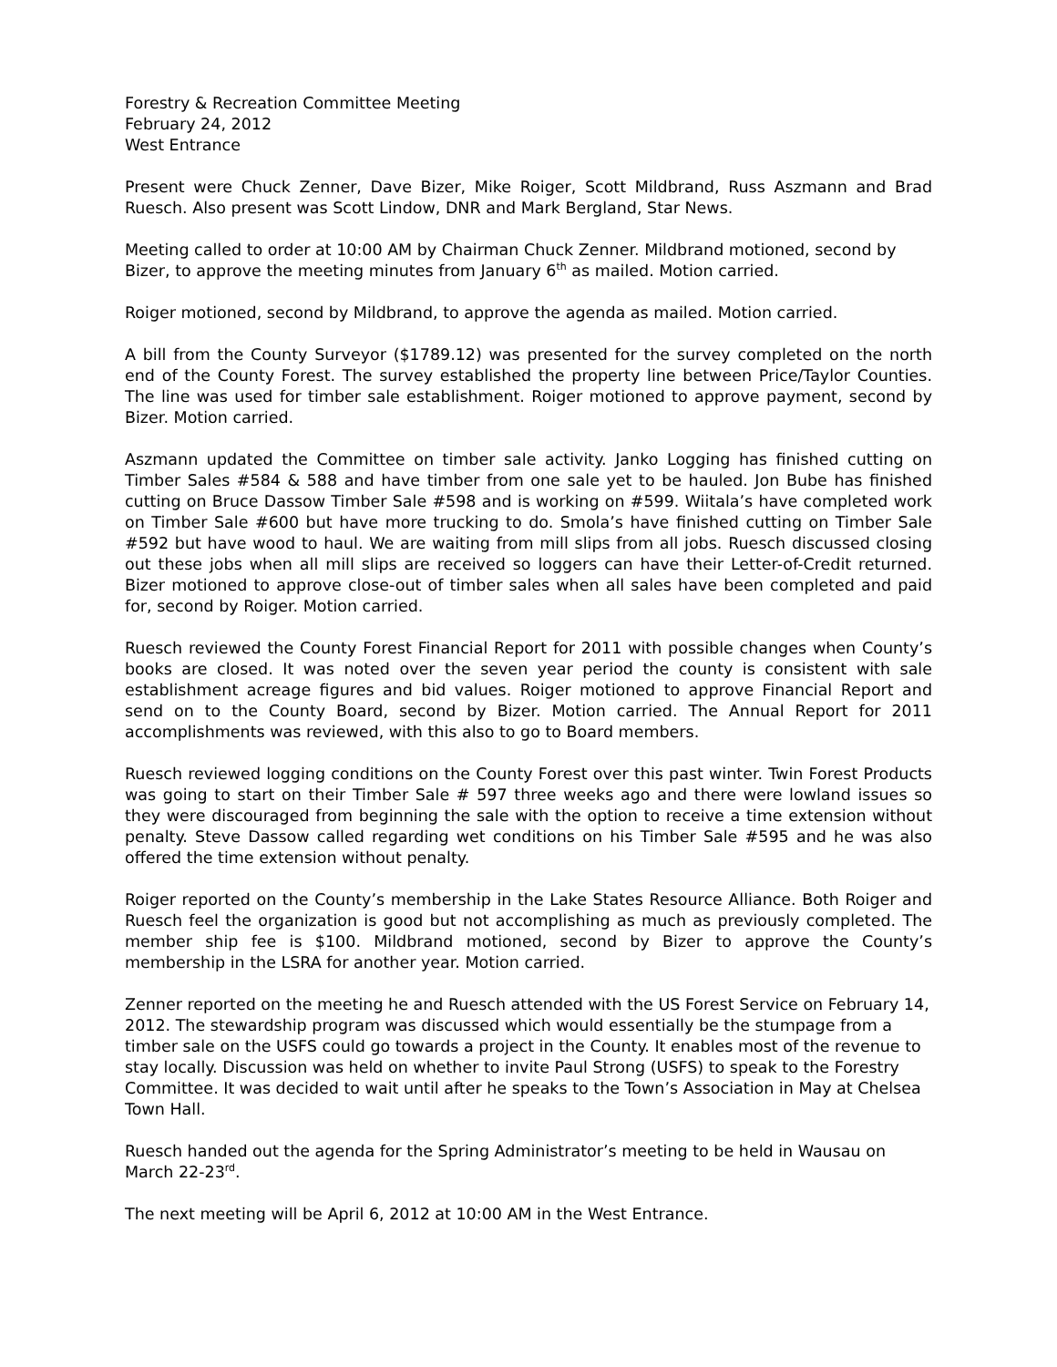Forestry & Recreation Committee Meeting
February 24, 2012
West Entrance
Present were Chuck Zenner, Dave Bizer, Mike Roiger, Scott Mildbrand, Russ Aszmann and Brad Ruesch. Also present was Scott Lindow, DNR and Mark Bergland, Star News.
Meeting called to order at 10:00 AM by Chairman Chuck Zenner. Mildbrand motioned, second by Bizer, to approve the meeting minutes from January 6<sup>th</sup> as mailed. Motion carried.
Roiger motioned, second by Mildbrand, to approve the agenda as mailed. Motion carried.
A bill from the County Surveyor ($1789.12) was presented for the survey completed on the north end of the County Forest. The survey established the property line between Price/Taylor Counties. The line was used for timber sale establishment. Roiger motioned to approve payment, second by Bizer. Motion carried.
Aszmann updated the Committee on timber sale activity. Janko Logging has finished cutting on Timber Sales #584 & 588 and have timber from one sale yet to be hauled. Jon Bube has finished cutting on Bruce Dassow Timber Sale #598 and is working on #599. Wiitala’s have completed work on Timber Sale #600 but have more trucking to do. Smola’s have finished cutting on Timber Sale #592 but have wood to haul. We are waiting from mill slips from all jobs. Ruesch discussed closing out these jobs when all mill slips are received so loggers can have their Letter-of-Credit returned. Bizer motioned to approve close-out of timber sales when all sales have been completed and paid for, second by Roiger. Motion carried.
Ruesch reviewed the County Forest Financial Report for 2011 with possible changes when County’s books are closed. It was noted over the seven year period the county is consistent with sale establishment acreage figures and bid values. Roiger motioned to approve Financial Report and send on to the County Board, second by Bizer. Motion carried. The Annual Report for 2011 accomplishments was reviewed, with this also to go to Board members.
Ruesch reviewed logging conditions on the County Forest over this past winter. Twin Forest Products was going to start on their Timber Sale # 597 three weeks ago and there were lowland issues so they were discouraged from beginning the sale with the option to receive a time extension without penalty. Steve Dassow called regarding wet conditions on his Timber Sale #595 and he was also offered the time extension without penalty.
Roiger reported on the County’s membership in the Lake States Resource Alliance. Both Roiger and Ruesch feel the organization is good but not accomplishing as much as previously completed. The member ship fee is $100. Mildbrand motioned, second by Bizer to approve the County’s membership in the LSRA for another year. Motion carried.
Zenner reported on the meeting he and Ruesch attended with the US Forest Service on February 14, 2012. The stewardship program was discussed which would essentially be the stumpage from a timber sale on the USFS could go towards a project in the County. It enables most of the revenue to stay locally. Discussion was held on whether to invite Paul Strong (USFS) to speak to the Forestry Committee. It was decided to wait until after he speaks to the Town’s Association in May at Chelsea Town Hall.
Ruesch handed out the agenda for the Spring Administrator’s meeting to be held in Wausau on March 22-23<sup>rd</sup>.
The next meeting will be April 6, 2012 at 10:00 AM in the West Entrance.